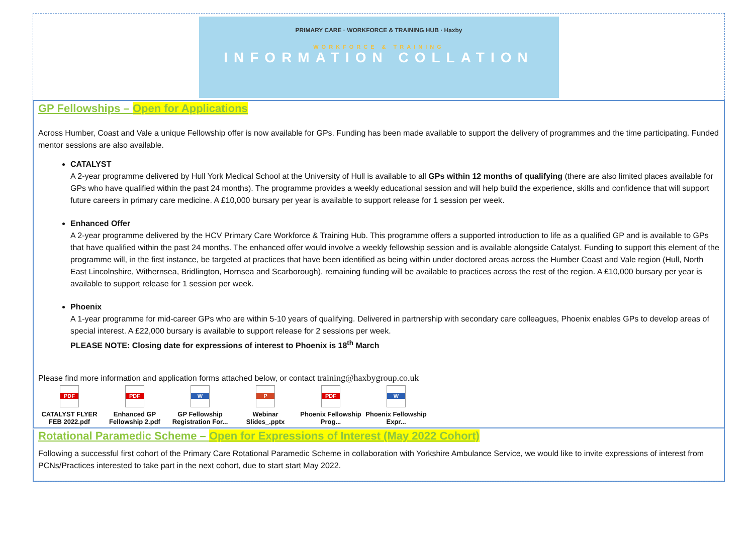PRIMARY CARE · WORKFORCE & TRAINING HUB · Haxby
WORKFORCE & TRAINING
INFORMATION COLLATION
GP Fellowships – Open for Applications
Across Humber, Coast and Vale a unique Fellowship offer is now available for GPs. Funding has been made available to support the delivery of programmes and the time participating. Funded mentor sessions are also available.
CATALYST
A 2-year programme delivered by Hull York Medical School at the University of Hull is available to all GPs within 12 months of qualifying (there are also limited places available for GPs who have qualified within the past 24 months). The programme provides a weekly educational session and will help build the experience, skills and confidence that will support future careers in primary care medicine. A £10,000 bursary per year is available to support release for 1 session per week.
Enhanced Offer
A 2-year programme delivered by the HCV Primary Care Workforce & Training Hub. This programme offers a supported introduction to life as a qualified GP and is available to GPs that have qualified within the past 24 months. The enhanced offer would involve a weekly fellowship session and is available alongside Catalyst. Funding to support this element of the programme will, in the first instance, be targeted at practices that have been identified as being within under doctored areas across the Humber Coast and Vale region (Hull, North East Lincolnshire, Withernsea, Bridlington, Hornsea and Scarborough), remaining funding will be available to practices across the rest of the region. A £10,000 bursary per year is available to support release for 1 session per week.
Phoenix
A 1-year programme for mid-career GPs who are within 5-10 years of qualifying. Delivered in partnership with secondary care colleagues, Phoenix enables GPs to develop areas of special interest. A £22,000 bursary is available to support release for 2 sessions per week.
PLEASE NOTE: Closing date for expressions of interest to Phoenix is 18<sup>th</sup> March
Please find more information and application forms attached below, or contact training@haxbygroup.co.uk
PDF
CATALYST FLYER FEB 2022.pdf
PDF
Enhanced GP Fellowship 2.pdf
W
GP Fellowship Registration For...
P
Webinar Slides_.pptx
PDF
Phoenix Fellowship Prog...
W
Phoenix Fellowship Expr...
Rotational Paramedic Scheme – Open for Expressions of Interest (May 2022 Cohort)
Following a successful first cohort of the Primary Care Rotational Paramedic Scheme in collaboration with Yorkshire Ambulance Service, we would like to invite expressions of interest from PCNs/Practices interested to take part in the next cohort, due to start start May 2022.